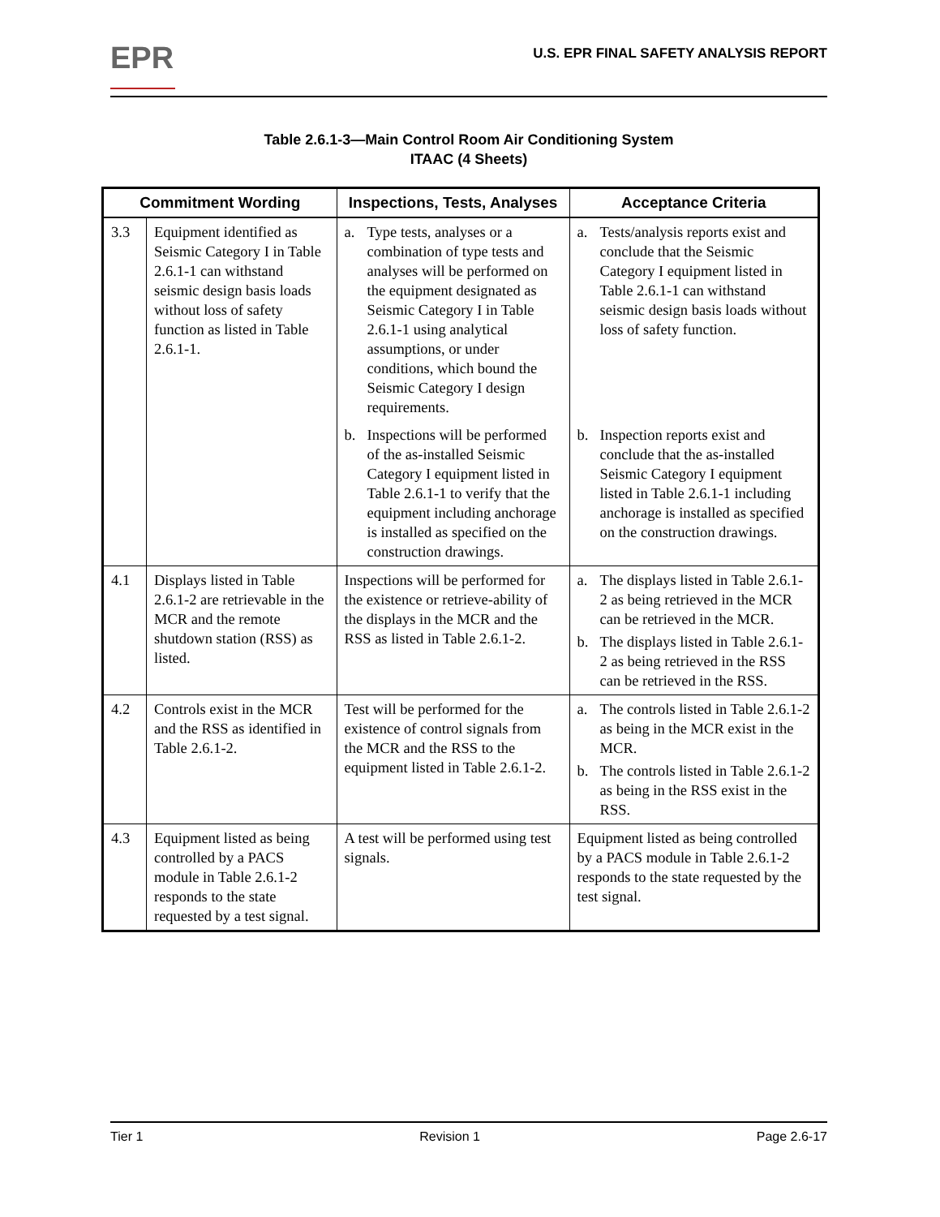EPR
U.S. EPR FINAL SAFETY ANALYSIS REPORT
Table 2.6.1-3—Main Control Room Air Conditioning System
ITAAC (4 Sheets)
| Commitment Wording | | Inspections, Tests, Analyses | Acceptance Criteria |
| --- | --- | --- | --- |
| 3.3 | Equipment identified as Seismic Category I in Table 2.6.1-1 can withstand seismic design basis loads without loss of safety function as listed in Table 2.6.1-1. | a. Type tests, analyses or a combination of type tests and analyses will be performed on the equipment designated as Seismic Category I in Table 2.6.1-1 using analytical assumptions, or under conditions, which bound the Seismic Category I design requirements. b. Inspections will be performed of the as-installed Seismic Category I equipment listed in Table 2.6.1-1 to verify that the equipment including anchorage is installed as specified on the construction drawings. | a. Tests/analysis reports exist and conclude that the Seismic Category I equipment listed in Table 2.6.1-1 can withstand seismic design basis loads without loss of safety function. b. Inspection reports exist and conclude that the as-installed Seismic Category I equipment listed in Table 2.6.1-1 including anchorage is installed as specified on the construction drawings. |
| 4.1 | Displays listed in Table 2.6.1-2 are retrievable in the MCR and the remote shutdown station (RSS) as listed. | Inspections will be performed for the existence or retrieve-ability of the displays in the MCR and the RSS as listed in Table 2.6.1-2. | a. The displays listed in Table 2.6.1-2 as being retrieved in the MCR can be retrieved in the MCR. b. The displays listed in Table 2.6.1-2 as being retrieved in the RSS can be retrieved in the RSS. |
| 4.2 | Controls exist in the MCR and the RSS as identified in Table 2.6.1-2. | Test will be performed for the existence of control signals from the MCR and the RSS to the equipment listed in Table 2.6.1-2. | a. The controls listed in Table 2.6.1-2 as being in the MCR exist in the MCR. b. The controls listed in Table 2.6.1-2 as being in the RSS exist in the RSS. |
| 4.3 | Equipment listed as being controlled by a PACS module in Table 2.6.1-2 responds to the state requested by a test signal. | A test will be performed using test signals. | Equipment listed as being controlled by a PACS module in Table 2.6.1-2 responds to the state requested by the test signal. |
Tier 1 Revision 1 Page 2.6-17